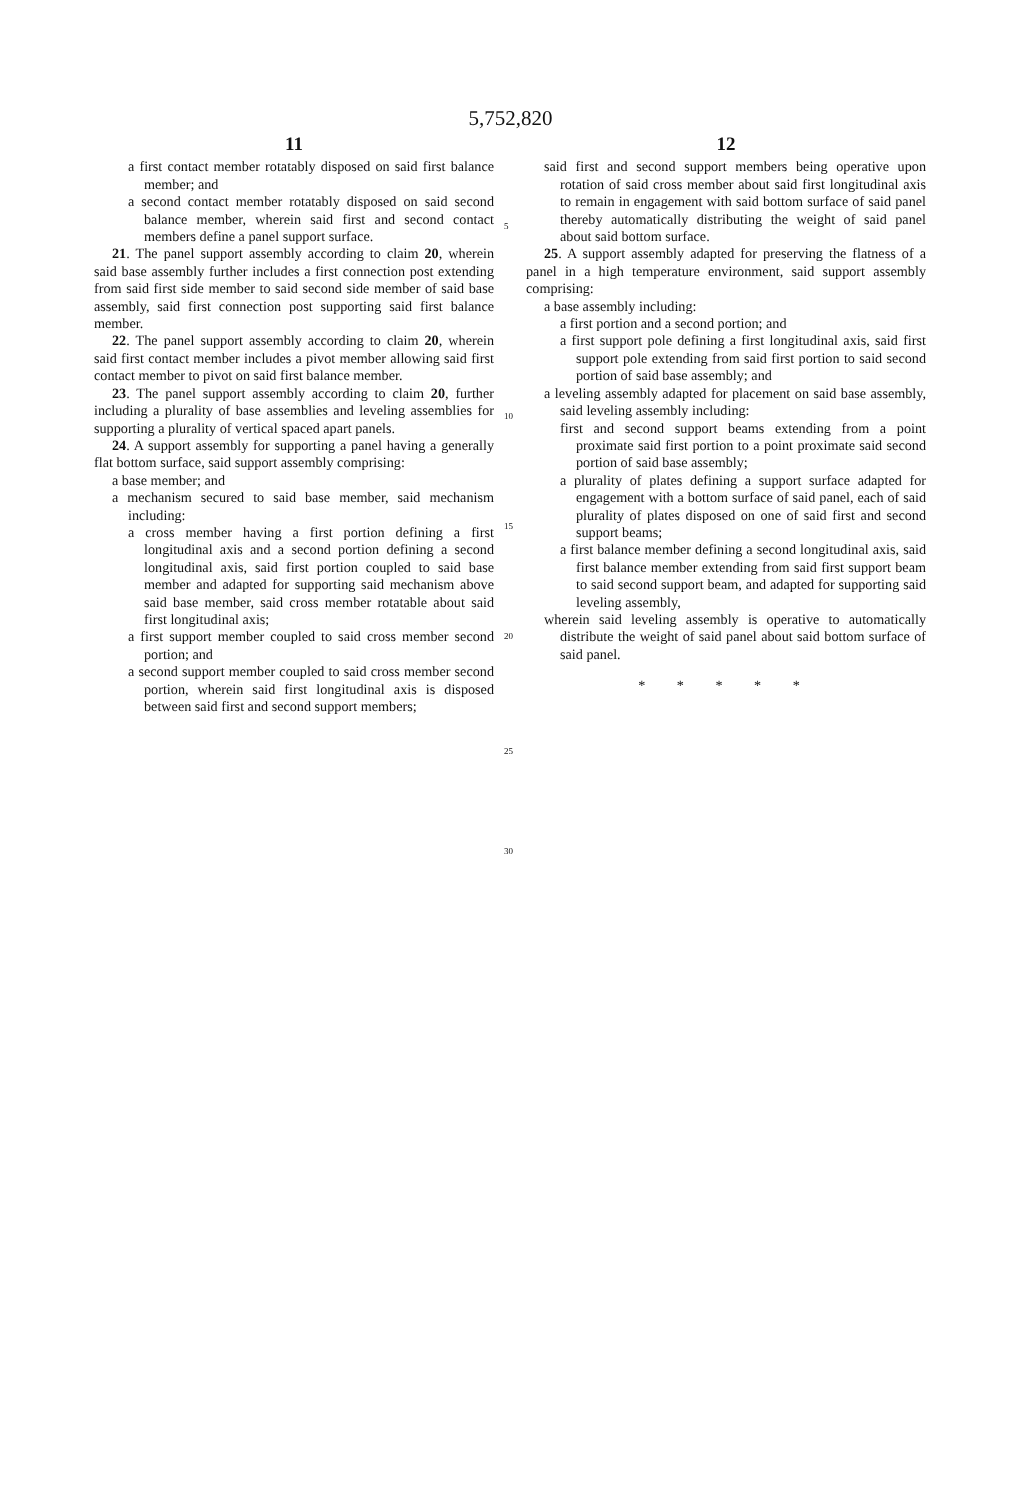5,752,820
11
a first contact member rotatably disposed on said first balance member; and
a second contact member rotatably disposed on said second balance member, wherein said first and second contact members define a panel support surface.
21. The panel support assembly according to claim 20, wherein said base assembly further includes a first connection post extending from said first side member to said second side member of said base assembly, said first connection post supporting said first balance member.
22. The panel support assembly according to claim 20, wherein said first contact member includes a pivot member allowing said first contact member to pivot on said first balance member.
23. The panel support assembly according to claim 20, further including a plurality of base assemblies and leveling assemblies for supporting a plurality of vertical spaced apart panels.
24. A support assembly for supporting a panel having a generally flat bottom surface, said support assembly comprising:
a base member; and
a mechanism secured to said base member, said mechanism including:
a cross member having a first portion defining a first longitudinal axis and a second portion defining a second longitudinal axis, said first portion coupled to said base member and adapted for supporting said mechanism above said base member, said cross member rotatable about said first longitudinal axis;
a first support member coupled to said cross member second portion; and
a second support member coupled to said cross member second portion, wherein said first longitudinal axis is disposed between said first and second support members;
5
10
15
20
25
30
12
said first and second support members being operative upon rotation of said cross member about said first longitudinal axis to remain in engagement with said bottom surface of said panel thereby automatically distributing the weight of said panel about said bottom surface.
25. A support assembly adapted for preserving the flatness of a panel in a high temperature environment, said support assembly comprising:
a base assembly including:
a first portion and a second portion; and
a first support pole defining a first longitudinal axis, said first support pole extending from said first portion to said second portion of said base assembly; and
a leveling assembly adapted for placement on said base assembly, said leveling assembly including:
first and second support beams extending from a point proximate said first portion to a point proximate said second portion of said base assembly;
a plurality of plates defining a support surface adapted for engagement with a bottom surface of said panel, each of said plurality of plates disposed on one of said first and second support beams;
a first balance member defining a second longitudinal axis, said first balance member extending from said first support beam to said second support beam, and adapted for supporting said leveling assembly,
wherein said leveling assembly is operative to automatically distribute the weight of said panel about said bottom surface of said panel.
* * * * *